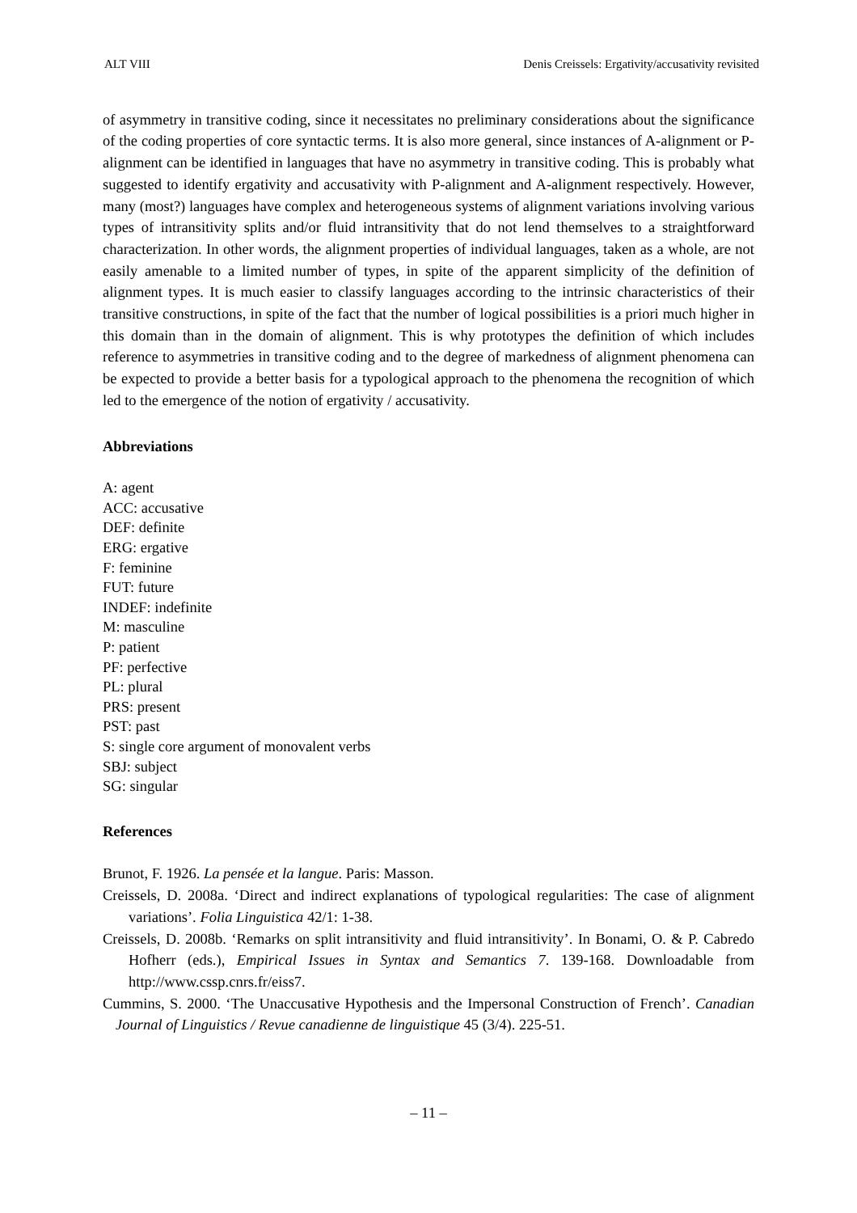ALT VIII Denis Creissels: Ergativity/accusativity revisited
of asymmetry in transitive coding, since it necessitates no preliminary considerations about the significance of the coding properties of core syntactic terms. It is also more general, since instances of A-alignment or P-alignment can be identified in languages that have no asymmetry in transitive coding. This is probably what suggested to identify ergativity and accusativity with P-alignment and A-alignment respectively. However, many (most?) languages have complex and heterogeneous systems of alignment variations involving various types of intransitivity splits and/or fluid intransitivity that do not lend themselves to a straightforward characterization. In other words, the alignment properties of individual languages, taken as a whole, are not easily amenable to a limited number of types, in spite of the apparent simplicity of the definition of alignment types. It is much easier to classify languages according to the intrinsic characteristics of their transitive constructions, in spite of the fact that the number of logical possibilities is a priori much higher in this domain than in the domain of alignment. This is why prototypes the definition of which includes reference to asymmetries in transitive coding and to the degree of markedness of alignment phenomena can be expected to provide a better basis for a typological approach to the phenomena the recognition of which led to the emergence of the notion of ergativity / accusativity.
Abbreviations
A: agent
ACC: accusative
DEF: definite
ERG: ergative
F: feminine
FUT: future
INDEF: indefinite
M: masculine
P: patient
PF: perfective
PL: plural
PRS: present
PST: past
S: single core argument of monovalent verbs
SBJ: subject
SG: singular
References
Brunot, F. 1926. La pensée et la langue. Paris: Masson.
Creissels, D. 2008a. ‘Direct and indirect explanations of typological regularities: The case of alignment variations’. Folia Linguistica 42/1: 1-38.
Creissels, D. 2008b. ‘Remarks on split intransitivity and fluid intransitivity’. In Bonami, O. & P. Cabredo Hofherr (eds.), Empirical Issues in Syntax and Semantics 7. 139-168. Downloadable from http://www.cssp.cnrs.fr/eiss7.
Cummins, S. 2000. ‘The Unaccusative Hypothesis and the Impersonal Construction of French’. Canadian Journal of Linguistics / Revue canadienne de linguistique 45 (3/4). 225-51.
– 11 –